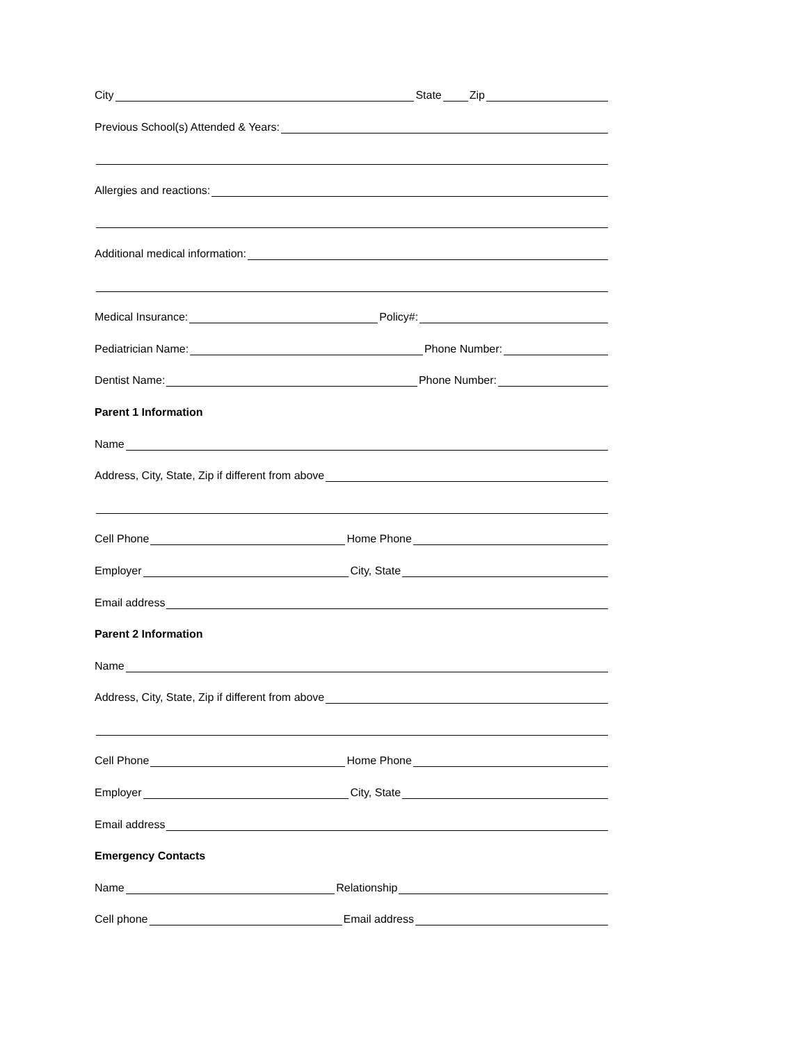City State Zip
Previous School(s) Attended & Years:
Allergies and reactions:
Additional medical information:
Medical Insurance: Policy#:
Pediatrician Name: Phone Number:
Dentist Name: Phone Number:
Parent 1 Information
Name
Address, City, State, Zip if different from above
Cell Phone Home Phone
Employer City, State
Email address
Parent 2 Information
Name
Address, City, State, Zip if different from above
Cell Phone Home Phone
Employer City, State
Email address
Emergency Contacts
Name Relationship
Cell phone Email address